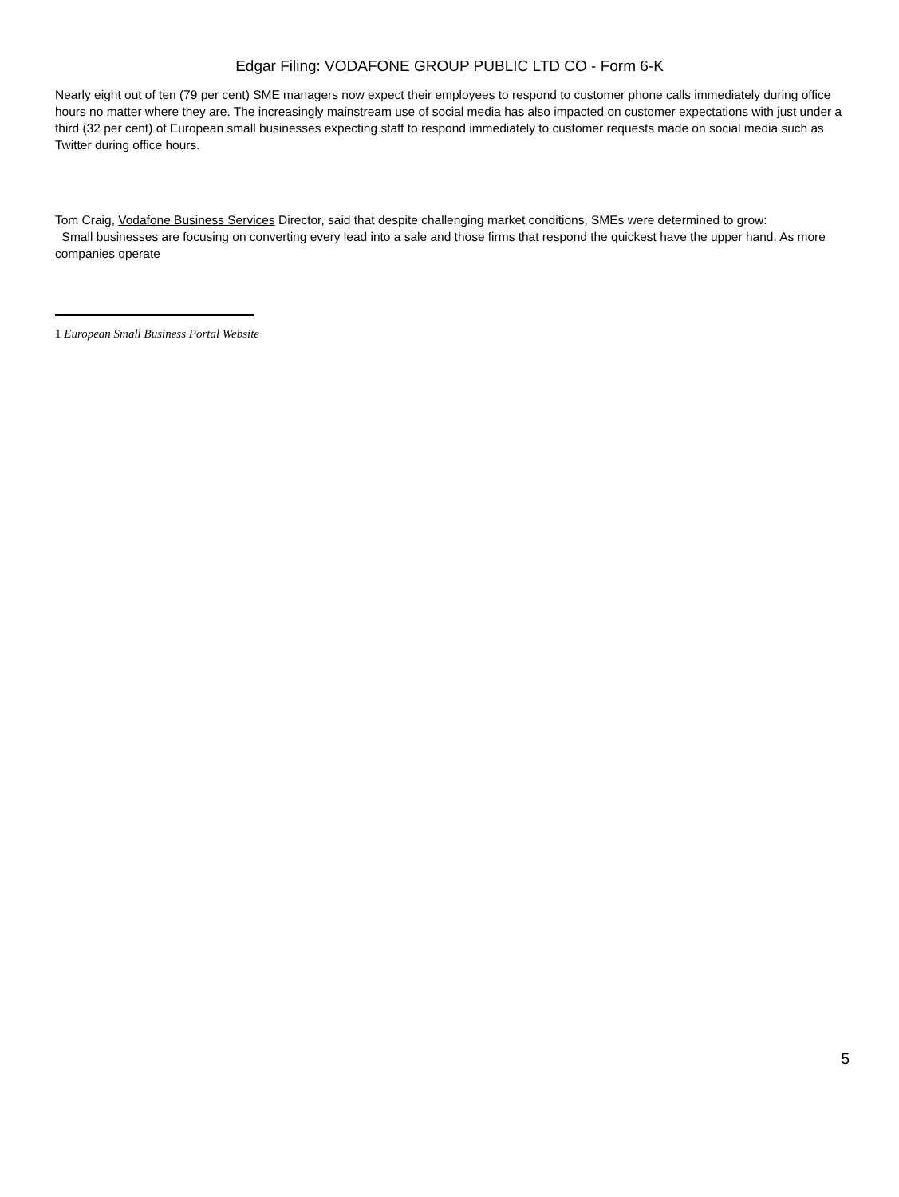Edgar Filing: VODAFONE GROUP PUBLIC LTD CO - Form 6-K
Nearly eight out of ten (79 per cent) SME managers now expect their employees to respond to customer phone calls immediately during office hours no matter where they are. The increasingly mainstream use of social media has also impacted on customer expectations with just under a third (32 per cent) of European small businesses expecting staff to respond immediately to customer requests made on social media such as Twitter during office hours.
Tom Craig, Vodafone Business Services Director, said that despite challenging market conditions, SMEs were determined to grow:
Small businesses are focusing on converting every lead into a sale and those firms that respond the quickest have the upper hand. As more companies operate
1 European Small Business Portal Website
5